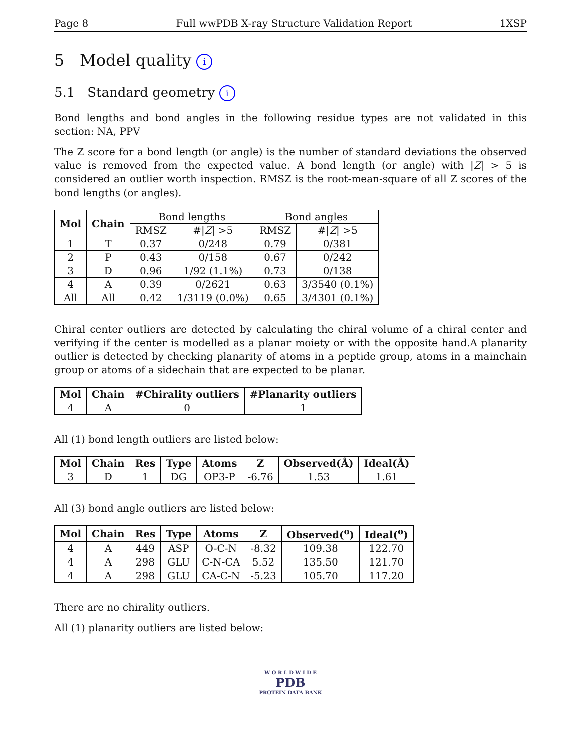Page 8 Full wwPDB X-ray Structure Validation Report 1XSP
5 Model quality i
5.1 Standard geometry i
Bond lengths and bond angles in the following residue types are not validated in this section: NA, PPV
The Z score for a bond length (or angle) is the number of standard deviations the observed value is removed from the expected value. A bond length (or angle) with |Z| > 5 is considered an outlier worth inspection. RMSZ is the root-mean-square of all Z scores of the bond lengths (or angles).
| Mol | Chain | Bond lengths | | Bond angles | |
| --- | --- | --- | --- | --- | --- |
| | | RMSZ | #/ Z / >5 | RMSZ | #/ Z / >5 |
| 1 | T | 0.37 | 0/248 | 0.79 | 0/381 |
| 2 | P | 0.43 | 0/158 | 0.67 | 0/242 |
| 3 | D | 0.96 | 1/92 (1.1%) | 0.73 | 0/138 |
| 4 | A | 0.39 | 0/2621 | 0.63 | 3/3540 (0.1%) |
| All | All | 0.42 | 1/3119 (0.0%) | 0.65 | 3/4301 (0.1%) |
Chiral center outliers are detected by calculating the chiral volume of a chiral center and verifying if the center is modelled as a planar moiety or with the opposite hand.A planarity outlier is detected by checking planarity of atoms in a peptide group, atoms in a mainchain group or atoms of a sidechain that are expected to be planar.
| Mol | Chain | #Chirality outliers | #Planarity outliers |
| --- | --- | --- | --- |
| 4 | A | 0 | 1 |
All (1) bond length outliers are listed below:
| Mol | Chain | Res | Type | Atoms | Z | Observed(Å) | Ideal(Å) |
| --- | --- | --- | --- | --- | --- | --- | --- |
| 3 | D | 1 | DG | OP3-P | -6.76 | 1.53 | 1.61 |
All (3) bond angle outliers are listed below:
| Mol | Chain | Res | Type | Atoms | Z | Observed(<sup>o</sup>) | Ideal(<sup>o</sup>) |
| --- | --- | --- | --- | --- | --- | --- | --- |
| 4 | A | 449 | ASP | O-C-N | -8.32 | 109.38 | 122.70 |
| 4 | A | 298 | GLU | C-N-CA | 5.52 | 135.50 | 121.70 |
| 4 | A | 298 | GLU | CA-C-N | -5.23 | 105.70 | 117.20 |
There are no chirality outliers.
All (1) planarity outliers are listed below:
W O R L D W I D E
PDB
PROTEIN DATA BANK